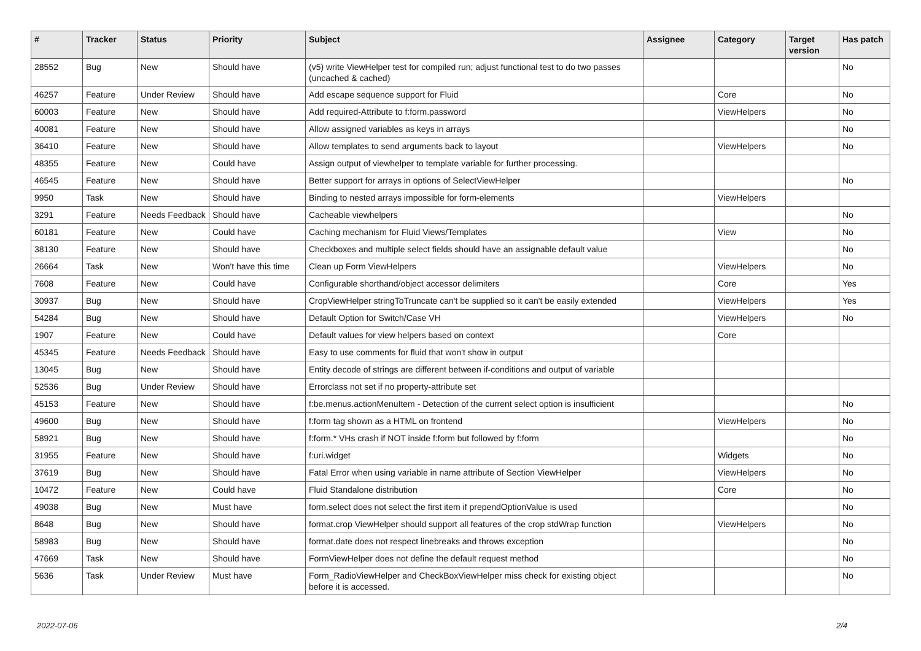| # | Tracker | Status | Priority | Subject | Assignee | Category | Target version | Has patch |
| --- | --- | --- | --- | --- | --- | --- | --- | --- |
| 28552 | Bug | New | Should have | (v5) write ViewHelper test for compiled run; adjust functional test to do two passes (uncached & cached) | | | | No |
| 46257 | Feature | Under Review | Should have | Add escape sequence support for Fluid | | Core | | No |
| 60003 | Feature | New | Should have | Add required-Attribute to f:form.password | | ViewHelpers | | No |
| 40081 | Feature | New | Should have | Allow assigned variables as keys in arrays | | | | No |
| 36410 | Feature | New | Should have | Allow templates to send arguments back to layout | | ViewHelpers | | No |
| 48355 | Feature | New | Could have | Assign output of viewhelper to template variable for further processing. | | | | |
| 46545 | Feature | New | Should have | Better support for arrays in options of SelectViewHelper | | | | No |
| 9950 | Task | New | Should have | Binding to nested arrays impossible for form-elements | | ViewHelpers | | |
| 3291 | Feature | Needs Feedback | Should have | Cacheable viewhelpers | | | | No |
| 60181 | Feature | New | Could have | Caching mechanism for Fluid Views/Templates | | View | | No |
| 38130 | Feature | New | Should have | Checkboxes and multiple select fields should have an assignable default value | | | | No |
| 26664 | Task | New | Won't have this time | Clean up Form ViewHelpers | | ViewHelpers | | No |
| 7608 | Feature | New | Could have | Configurable shorthand/object accessor delimiters | | Core | | Yes |
| 30937 | Bug | New | Should have | CropViewHelper stringToTruncate can't be supplied so it can't be easily extended | | ViewHelpers | | Yes |
| 54284 | Bug | New | Should have | Default Option for Switch/Case VH | | ViewHelpers | | No |
| 1907 | Feature | New | Could have | Default values for view helpers based on context | | Core | | |
| 45345 | Feature | Needs Feedback | Should have | Easy to use comments for fluid that won't show in output | | | | |
| 13045 | Bug | New | Should have | Entity decode of strings are different between if-conditions and output of variable | | | | |
| 52536 | Bug | Under Review | Should have | Errorclass not set if no property-attribute set | | | | |
| 45153 | Feature | New | Should have | f:be.menus.actionMenuItem - Detection of the current select option is insufficient | | | | No |
| 49600 | Bug | New | Should have | f:form tag shown as a HTML on frontend | | ViewHelpers | | No |
| 58921 | Bug | New | Should have | f:form.* VHs crash if NOT inside f:form but followed by f:form | | | | No |
| 31955 | Feature | New | Should have | f:uri.widget | | Widgets | | No |
| 37619 | Bug | New | Should have | Fatal Error when using variable in name attribute of Section ViewHelper | | ViewHelpers | | No |
| 10472 | Feature | New | Could have | Fluid Standalone distribution | | Core | | No |
| 49038 | Bug | New | Must have | form.select does not select the first item if prependOptionValue is used | | | | No |
| 8648 | Bug | New | Should have | format.crop ViewHelper should support all features of the crop stdWrap function | | ViewHelpers | | No |
| 58983 | Bug | New | Should have | format.date does not respect linebreaks and throws exception | | | | No |
| 47669 | Task | New | Should have | FormViewHelper does not define the default request method | | | | No |
| 5636 | Task | Under Review | Must have | Form_RadioViewHelper and CheckBoxViewHelper miss check for existing object before it is accessed. | | | | No |
2022-07-06 2/4